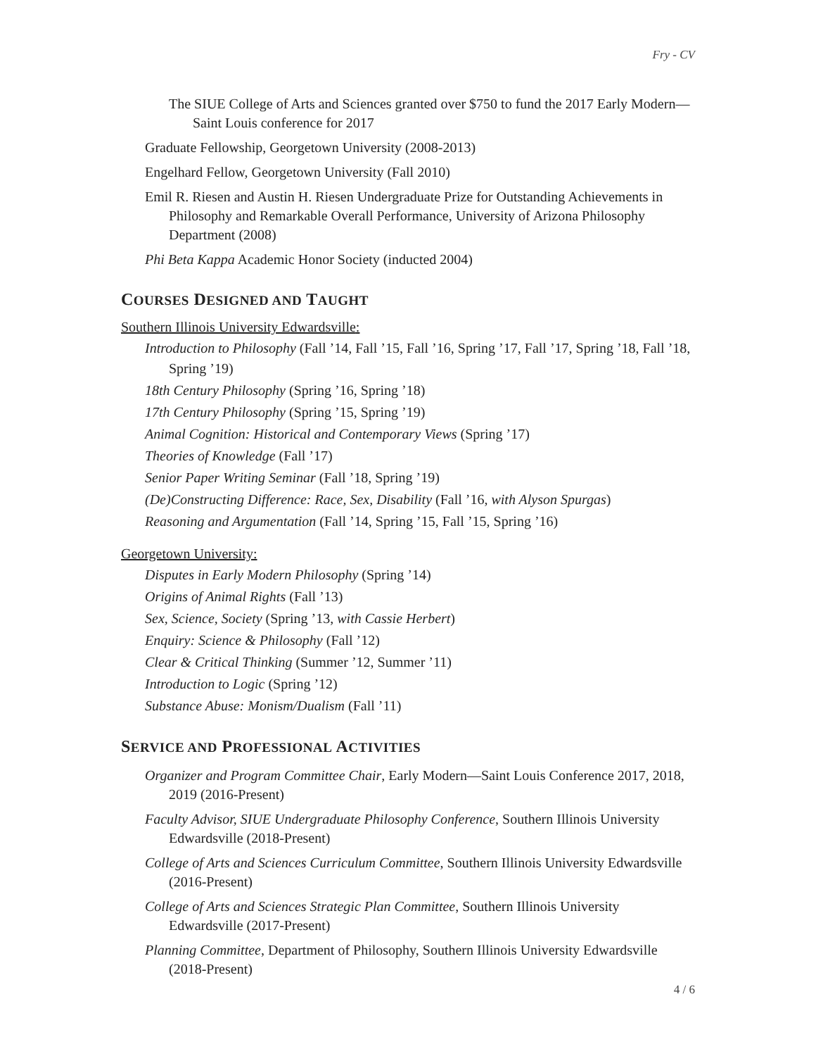Fry - CV
The SIUE College of Arts and Sciences granted over $750 to fund the 2017 Early Modern—Saint Louis conference for 2017
Graduate Fellowship, Georgetown University (2008-2013)
Engelhard Fellow, Georgetown University (Fall 2010)
Emil R. Riesen and Austin H. Riesen Undergraduate Prize for Outstanding Achievements in Philosophy and Remarkable Overall Performance, University of Arizona Philosophy Department (2008)
Phi Beta Kappa Academic Honor Society (inducted 2004)
COURSES DESIGNED AND TAUGHT
Southern Illinois University Edwardsville:
Introduction to Philosophy (Fall ’14, Fall ’15, Fall ’16, Spring ’17, Fall ’17, Spring ’18, Fall ’18, Spring ’19)
18th Century Philosophy (Spring ’16, Spring ’18)
17th Century Philosophy (Spring ’15, Spring ’19)
Animal Cognition: Historical and Contemporary Views (Spring ’17)
Theories of Knowledge (Fall ’17)
Senior Paper Writing Seminar (Fall ’18, Spring ’19)
(De)Constructing Difference: Race, Sex, Disability (Fall ’16, with Alyson Spurgas)
Reasoning and Argumentation (Fall ’14, Spring ’15, Fall ’15, Spring ’16)
Georgetown University:
Disputes in Early Modern Philosophy (Spring ’14)
Origins of Animal Rights (Fall ’13)
Sex, Science, Society (Spring ’13, with Cassie Herbert)
Enquiry: Science & Philosophy (Fall ’12)
Clear & Critical Thinking (Summer ’12, Summer ’11)
Introduction to Logic (Spring ’12)
Substance Abuse: Monism/Dualism (Fall ’11)
SERVICE AND PROFESSIONAL ACTIVITIES
Organizer and Program Committee Chair, Early Modern—Saint Louis Conference 2017, 2018, 2019 (2016-Present)
Faculty Advisor, SIUE Undergraduate Philosophy Conference, Southern Illinois University Edwardsville (2018-Present)
College of Arts and Sciences Curriculum Committee, Southern Illinois University Edwardsville (2016-Present)
College of Arts and Sciences Strategic Plan Committee, Southern Illinois University Edwardsville (2017-Present)
Planning Committee, Department of Philosophy, Southern Illinois University Edwardsville (2018-Present)
4 / 6